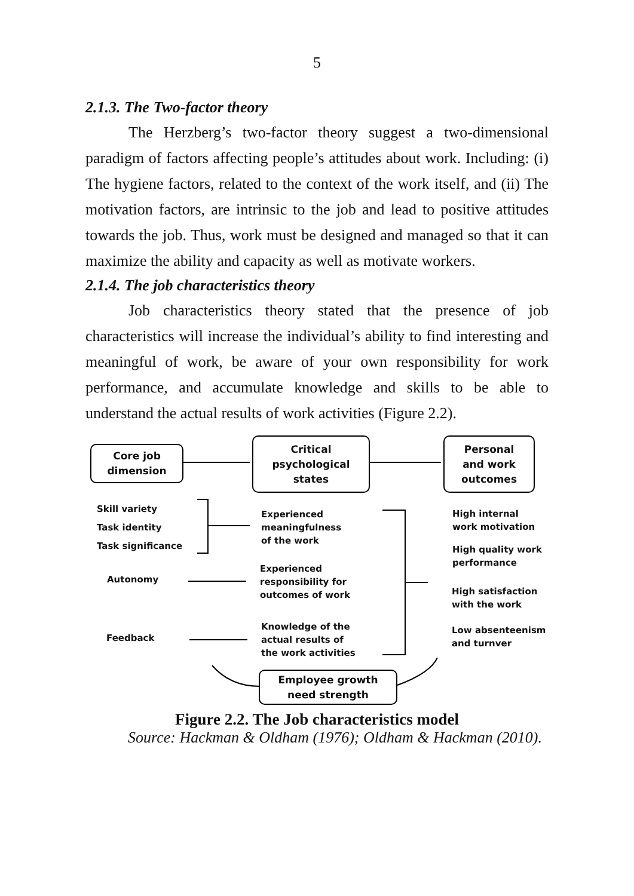5
2.1.3. The Two-factor theory
The Herzberg’s two-factor theory suggest a two-dimensional paradigm of factors affecting people’s attitudes about work. Including: (i) The hygiene factors, related to the context of the work itself, and (ii) The motivation factors, are intrinsic to the job and lead to positive attitudes towards the job. Thus, work must be designed and managed so that it can maximize the ability and capacity as well as motivate workers.
2.1.4. The job characteristics theory
Job characteristics theory stated that the presence of job characteristics will increase the individual’s ability to find interesting and meaningful of work, be aware of your own responsibility for work performance, and accumulate knowledge and skills to be able to understand the actual results of work activities (Figure 2.2).
Core job
dimension
Critical
psychological
states
Personal
and work
outcomes
Skill variety
Task identity
Task significance
Autonomy
Feedback
Experienced
meaningfulness
of the work
Experienced
responsibility for
outcomes of work
Knowledge of the
actual results of
the work activities
High internal
work motivation
High quality work
performance
High satisfaction
with the work
Low absenteenism
and turnver
Employee growth
need strength
Figure 2.2. The Job characteristics model
Source: Hackman & Oldham (1976); Oldham & Hackman (2010).